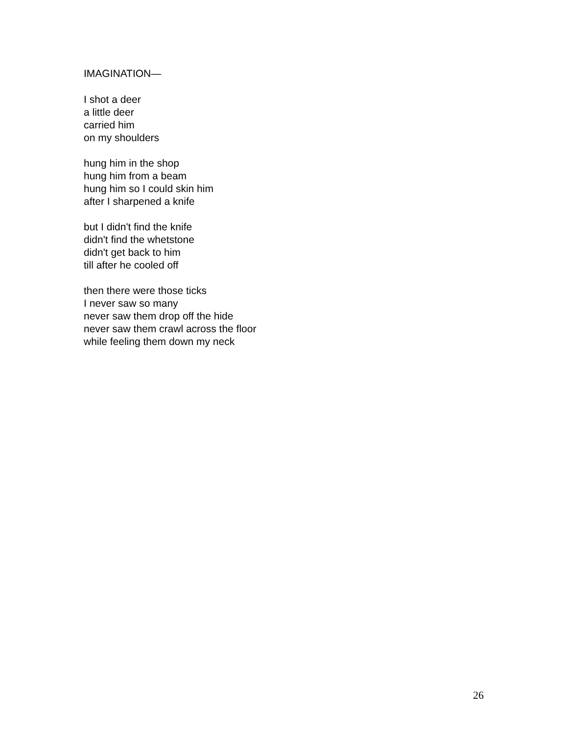IMAGINATION—
I shot a deer
a little deer
carried him
on my shoulders
hung him in the shop
hung him from a beam
hung him so I could skin him
after I sharpened a knife
but I didn't find the knife
didn't find the whetstone
didn't get back to him
till after he cooled off
then there were those ticks
I never saw so many
never saw them drop off the hide
never saw them crawl across the floor
while feeling them down my neck
26